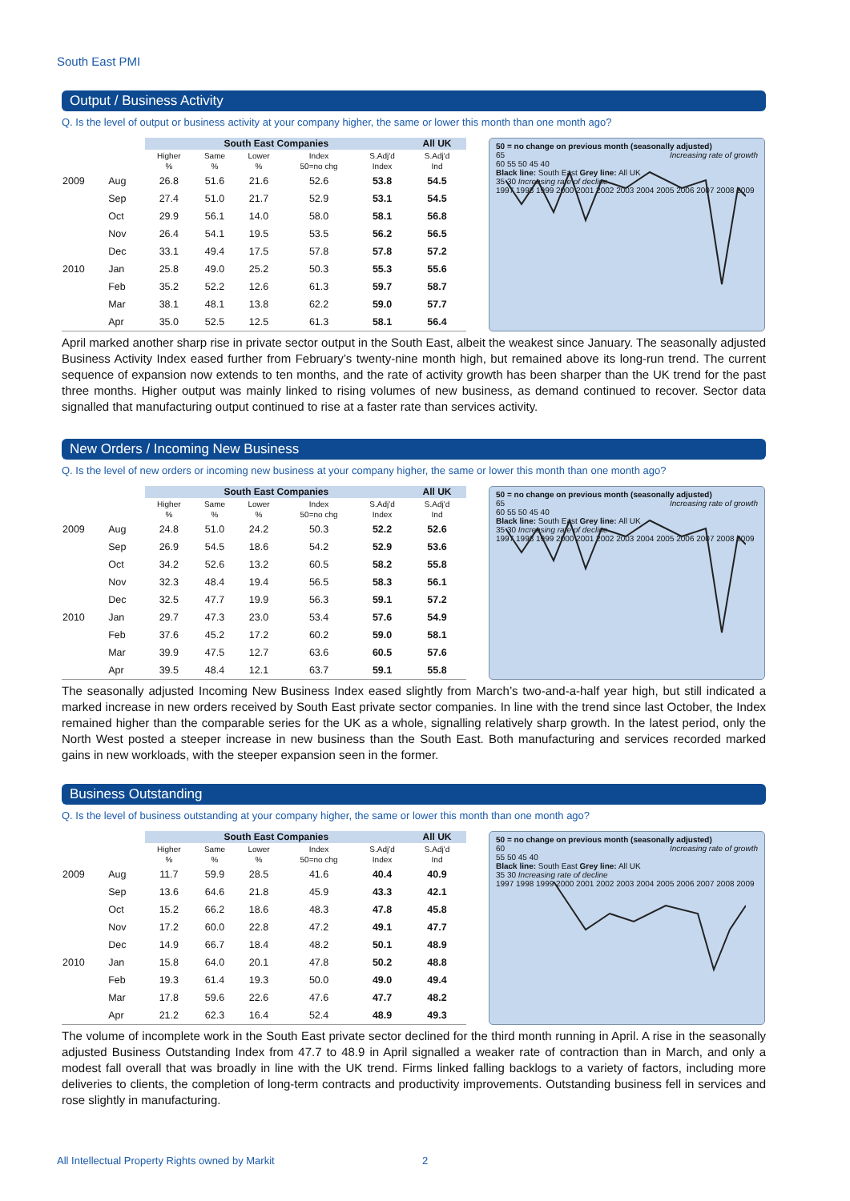South East PMI
Output / Business Activity
Q. Is the level of output or business activity at your company higher, the same or lower this month than one month ago?
| | | South East Companies | | | | | All UK |
| --- | --- | --- | --- | --- | --- | --- | --- |
| | | Higher % | Same % | Lower % | Index 50=no chg | S.Adj'd Index | S.Adj'd Ind |
| 2009 | Aug | 26.8 | 51.6 | 21.6 | 52.6 | 53.8 | 54.5 |
| | Sep | 27.4 | 51.0 | 21.7 | 52.9 | 53.1 | 54.5 |
| | Oct | 29.9 | 56.1 | 14.0 | 58.0 | 58.1 | 56.8 |
| | Nov | 26.4 | 54.1 | 19.5 | 53.5 | 56.2 | 56.5 |
| | Dec | 33.1 | 49.4 | 17.5 | 57.8 | 57.8 | 57.2 |
| 2010 | Jan | 25.8 | 49.0 | 25.2 | 50.3 | 55.3 | 55.6 |
| | Feb | 35.2 | 52.2 | 12.6 | 61.3 | 59.7 | 58.7 |
| | Mar | 38.1 | 48.1 | 13.8 | 62.2 | 59.0 | 57.7 |
| | Apr | 35.0 | 52.5 | 12.5 | 61.3 | 58.1 | 56.4 |
50 = no change on previous month (seasonally adjusted)
65 Increasing rate of growth
60 55 50 45 40
Black line: South East Grey line: All UK
35 30 Increasing rate of decline
1997 1998 1999 2000 2001 2002 2003 2004 2005 2006 2007 2008 2009
April marked another sharp rise in private sector output in the South East, albeit the weakest since January. The seasonally adjusted Business Activity Index eased further from February’s twenty-nine month high, but remained above its long-run trend. The current sequence of expansion now extends to ten months, and the rate of activity growth has been sharper than the UK trend for the past three months. Higher output was mainly linked to rising volumes of new business, as demand continued to recover. Sector data signalled that manufacturing output continued to rise at a faster rate than services activity.
New Orders / Incoming New Business
Q. Is the level of new orders or incoming new business at your company higher, the same or lower this month than one month ago?
| | | South East Companies | | | | | All UK |
| --- | --- | --- | --- | --- | --- | --- | --- |
| | | Higher % | Same % | Lower % | Index 50=no chg | S.Adj'd Index | S.Adj'd Ind |
| 2009 | Aug | 24.8 | 51.0 | 24.2 | 50.3 | 52.2 | 52.6 |
| | Sep | 26.9 | 54.5 | 18.6 | 54.2 | 52.9 | 53.6 |
| | Oct | 34.2 | 52.6 | 13.2 | 60.5 | 58.2 | 55.8 |
| | Nov | 32.3 | 48.4 | 19.4 | 56.5 | 58.3 | 56.1 |
| | Dec | 32.5 | 47.7 | 19.9 | 56.3 | 59.1 | 57.2 |
| 2010 | Jan | 29.7 | 47.3 | 23.0 | 53.4 | 57.6 | 54.9 |
| | Feb | 37.6 | 45.2 | 17.2 | 60.2 | 59.0 | 58.1 |
| | Mar | 39.9 | 47.5 | 12.7 | 63.6 | 60.5 | 57.6 |
| | Apr | 39.5 | 48.4 | 12.1 | 63.7 | 59.1 | 55.8 |
50 = no change on previous month (seasonally adjusted)
65 Increasing rate of growth
60 55 50 45 40
Black line: South East Grey line: All UK
35 30 Increasing rate of decline
1997 1998 1999 2000 2001 2002 2003 2004 2005 2006 2007 2008 2009
The seasonally adjusted Incoming New Business Index eased slightly from March’s two-and-a-half year high, but still indicated a marked increase in new orders received by South East private sector companies. In line with the trend since last October, the Index remained higher than the comparable series for the UK as a whole, signalling relatively sharp growth. In the latest period, only the North West posted a steeper increase in new business than the South East. Both manufacturing and services recorded marked gains in new workloads, with the steeper expansion seen in the former.
Business Outstanding
Q. Is the level of business outstanding at your company higher, the same or lower this month than one month ago?
| | | South East Companies | | | | | All UK |
| --- | --- | --- | --- | --- | --- | --- | --- |
| | | Higher % | Same % | Lower % | Index 50=no chg | S.Adj'd Index | S.Adj'd Ind |
| 2009 | Aug | 11.7 | 59.9 | 28.5 | 41.6 | 40.4 | 40.9 |
| | Sep | 13.6 | 64.6 | 21.8 | 45.9 | 43.3 | 42.1 |
| | Oct | 15.2 | 66.2 | 18.6 | 48.3 | 47.8 | 45.8 |
| | Nov | 17.2 | 60.0 | 22.8 | 47.2 | 49.1 | 47.7 |
| | Dec | 14.9 | 66.7 | 18.4 | 48.2 | 50.1 | 48.9 |
| 2010 | Jan | 15.8 | 64.0 | 20.1 | 47.8 | 50.2 | 48.8 |
| | Feb | 19.3 | 61.4 | 19.3 | 50.0 | 49.0 | 49.4 |
| | Mar | 17.8 | 59.6 | 22.6 | 47.6 | 47.7 | 48.2 |
| | Apr | 21.2 | 62.3 | 16.4 | 52.4 | 48.9 | 49.3 |
50 = no change on previous month (seasonally adjusted)
60 Increasing rate of growth
55 50 45 40
Black line: South East Grey line: All UK
35 30 Increasing rate of decline
1997 1998 1999 2000 2001 2002 2003 2004 2005 2006 2007 2008 2009
The volume of incomplete work in the South East private sector declined for the third month running in April. A rise in the seasonally adjusted Business Outstanding Index from 47.7 to 48.9 in April signalled a weaker rate of contraction than in March, and only a modest fall overall that was broadly in line with the UK trend. Firms linked falling backlogs to a variety of factors, including more deliveries to clients, the completion of long-term contracts and productivity improvements. Outstanding business fell in services and rose slightly in manufacturing.
All Intellectual Property Rights owned by Markit
2